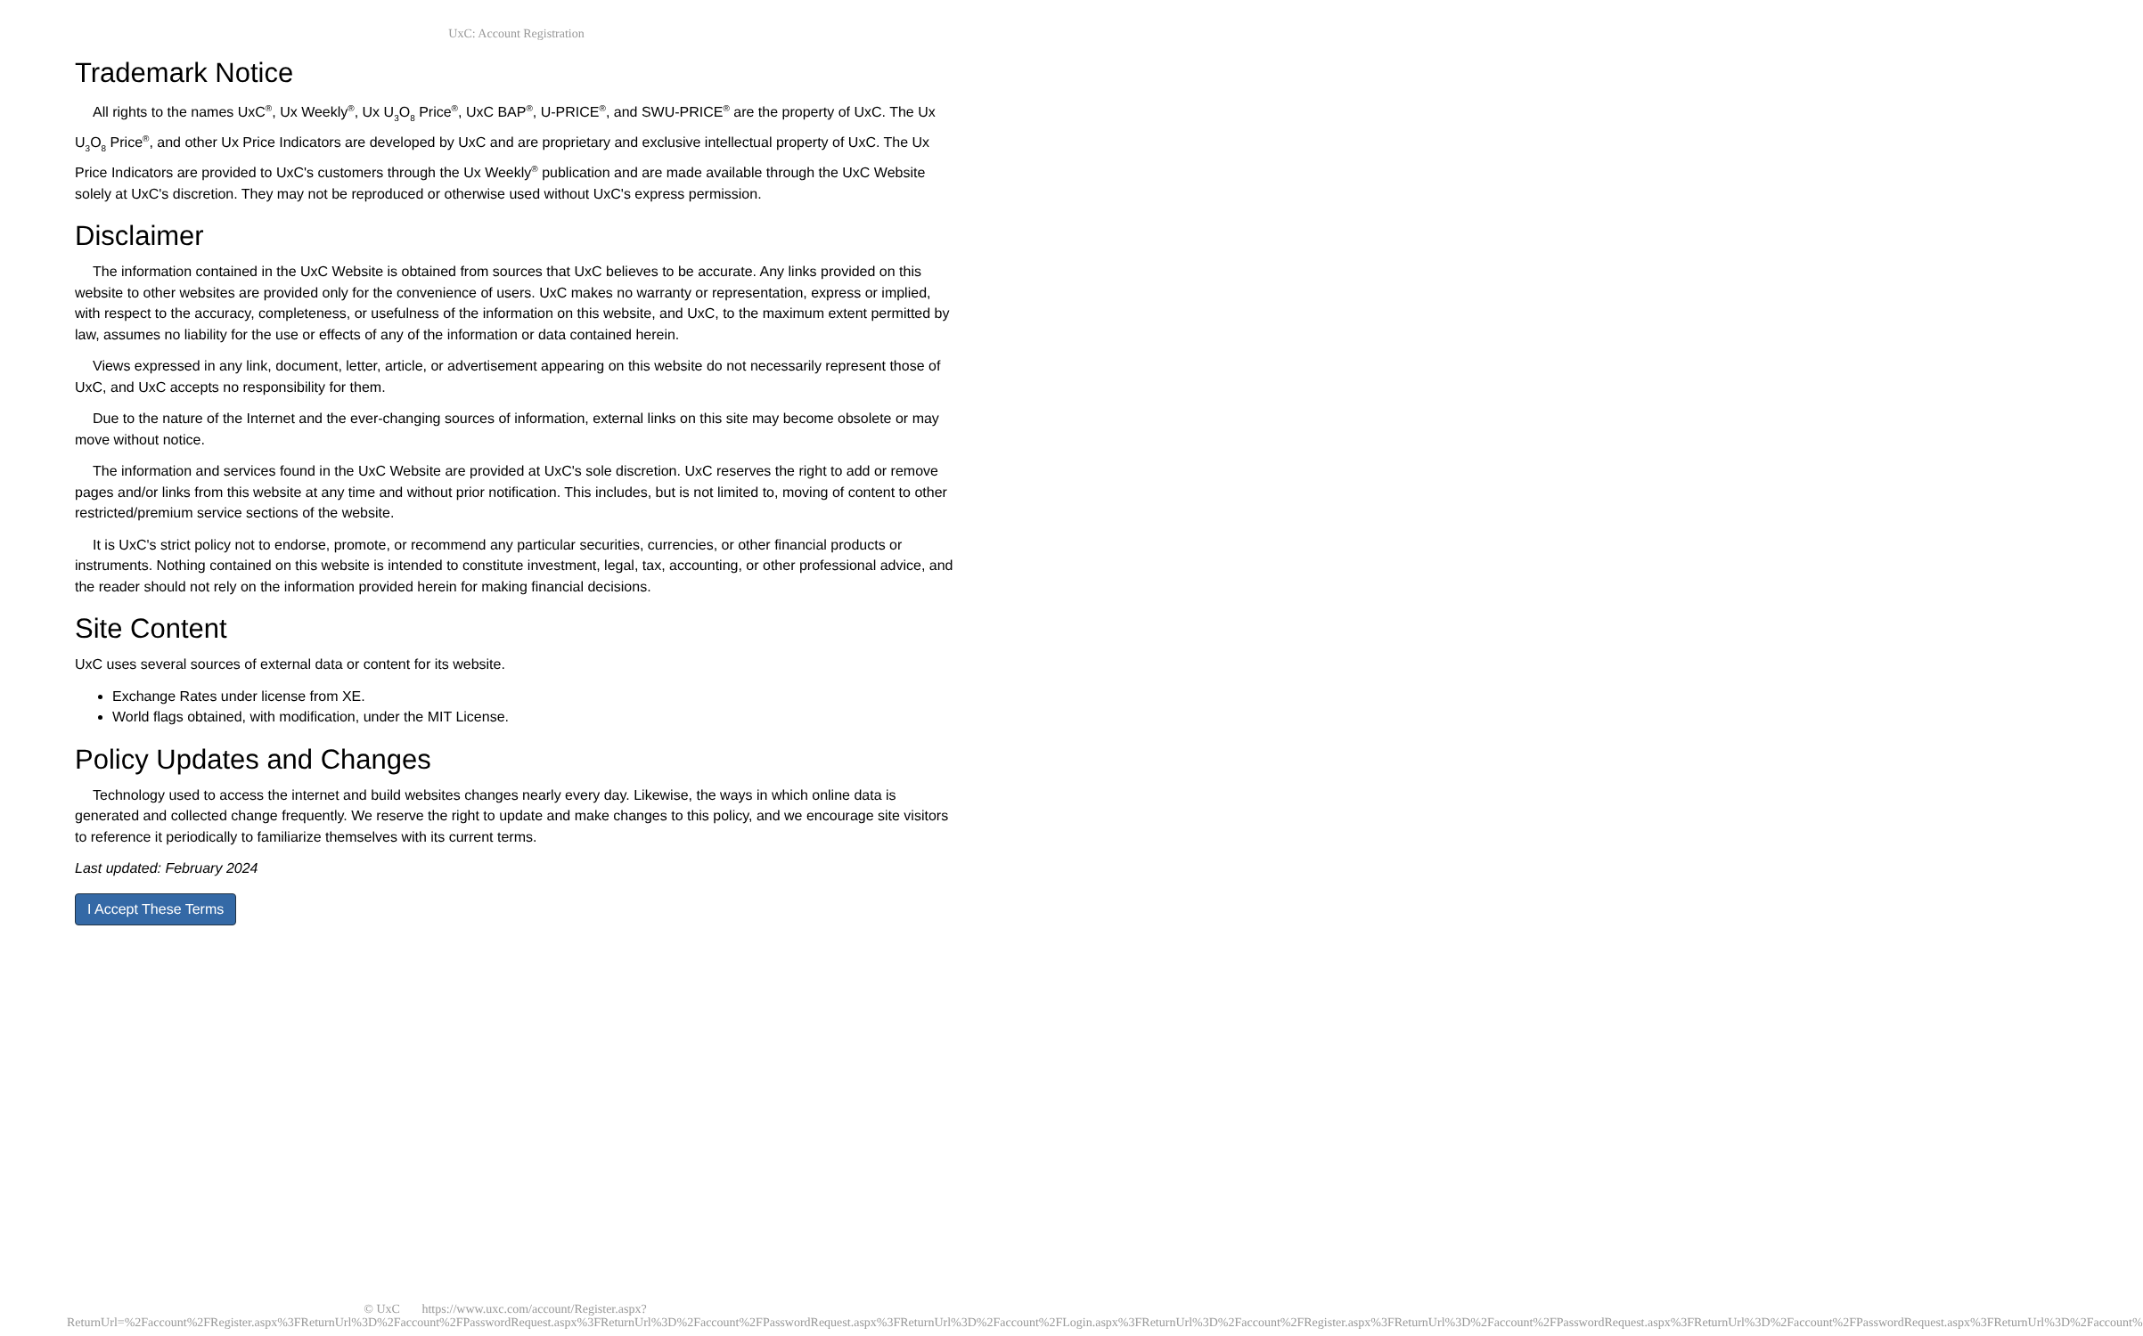UxC: Account Registration
Trademark Notice
All rights to the names UxC<sup>®</sup>, Ux Weekly<sup>®</sup>, Ux U<sub>3</sub>O<sub>8</sub> Price<sup>®</sup>, UxC BAP<sup>®</sup>, U-PRICE<sup>®</sup>, and SWU-PRICE<sup>®</sup> are the property of UxC. The Ux U<sub>3</sub>O<sub>8</sub> Price<sup>®</sup>, and other Ux Price Indicators are developed by UxC and are proprietary and exclusive intellectual property of UxC. The Ux Price Indicators are provided to UxC's customers through the Ux Weekly<sup>®</sup> publication and are made available through the UxC Website solely at UxC's discretion. They may not be reproduced or otherwise used without UxC's express permission.
Disclaimer
The information contained in the UxC Website is obtained from sources that UxC believes to be accurate. Any links provided on this website to other websites are provided only for the convenience of users. UxC makes no warranty or representation, express or implied, with respect to the accuracy, completeness, or usefulness of the information on this website, and UxC, to the maximum extent permitted by law, assumes no liability for the use or effects of any of the information or data contained herein.
Views expressed in any link, document, letter, article, or advertisement appearing on this website do not necessarily represent those of UxC, and UxC accepts no responsibility for them.
Due to the nature of the Internet and the ever-changing sources of information, external links on this site may become obsolete or may move without notice.
The information and services found in the UxC Website are provided at UxC's sole discretion. UxC reserves the right to add or remove pages and/or links from this website at any time and without prior notification. This includes, but is not limited to, moving of content to other restricted/premium service sections of the website.
It is UxC's strict policy not to endorse, promote, or recommend any particular securities, currencies, or other financial products or instruments. Nothing contained on this website is intended to constitute investment, legal, tax, accounting, or other professional advice, and the reader should not rely on the information provided herein for making financial decisions.
Site Content
UxC uses several sources of external data or content for its website.
Exchange Rates under license from XE.
World flags obtained, with modification, under the MIT License.
Policy Updates and Changes
Technology used to access the internet and build websites changes nearly every day. Likewise, the ways in which online data is generated and collected change frequently. We reserve the right to update and make changes to this policy, and we encourage site visitors to reference it periodically to familiarize themselves with its current terms.
Last updated: February 2024
I Accept These Terms
© UxC https://www.uxc.com/account/Register.aspx?ReturnUrl=%2Faccount%2FRegister.aspx%3FReturnUrl%3D%2Faccount%2FPasswordRequest.aspx%3FReturnUrl%3D%2Faccount%2FPasswordRequest.aspx%3FReturnUrl%3D%2Faccount%2FLogin.aspx%3FReturnUrl%3D%2Faccount%2FRegister.aspx%3FReturnUrl%3D%2Faccount%2FPasswordRequest.aspx%3FReturnUrl%3D%2Faccount%2FPasswordRequest.aspx%3FReturnUrl%3D%2Faccount%